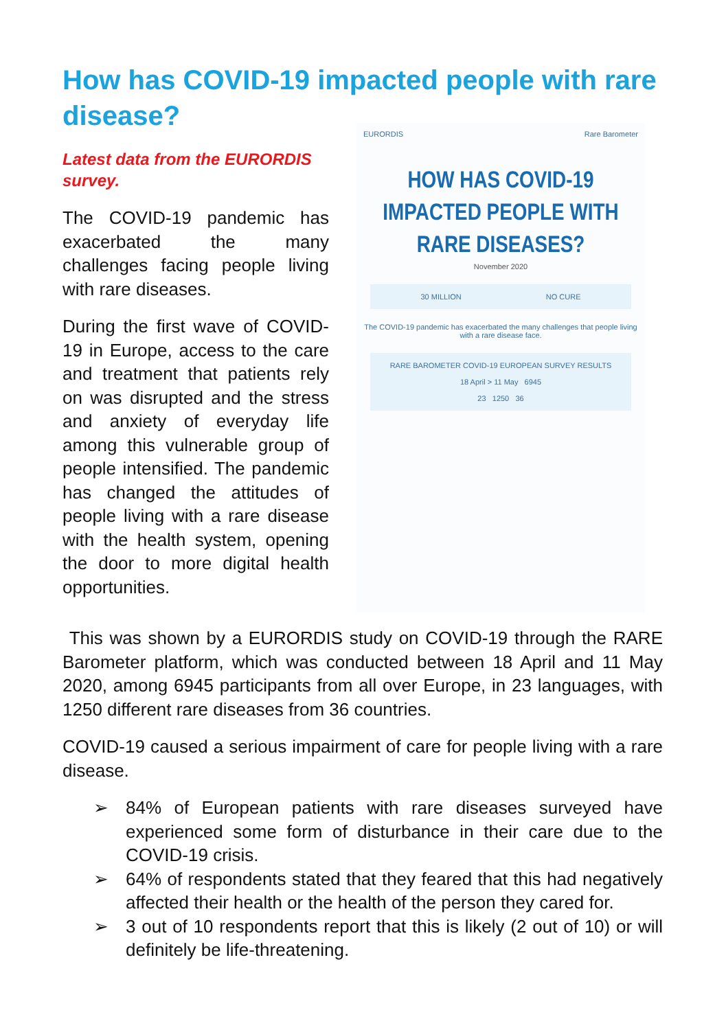How has COVID-19 impacted people with rare disease?
Latest data from the EURORDIS survey.
The COVID-19 pandemic has exacerbated the many challenges facing people living with rare diseases.
During the first wave of COVID-19 in Europe, access to the care and treatment that patients rely on was disrupted and the stress and anxiety of everyday life among this vulnerable group of people intensified. The pandemic has changed the attitudes of people living with a rare disease with the health system, opening the door to more digital health opportunities.
EURORDIS Rare Barometer
HOW HAS COVID-19
IMPACTED PEOPLE WITH
RARE DISEASES?
November 2020
30 MILLION NO CURE
The COVID-19 pandemic has exacerbated the many challenges that people living with a rare disease face.
RARE BAROMETER COVID-19 EUROPEAN SURVEY RESULTS
18 April > 11 May 6945
23 1250 36
This was shown by a EURORDIS study on COVID-19 through the RARE Barometer platform, which was conducted between 18 April and 11 May 2020, among 6945 participants from all over Europe, in 23 languages, with 1250 different rare diseases from 36 countries.
COVID-19 caused a serious impairment of care for people living with a rare disease.
➢ 84% of European patients with rare diseases surveyed have experienced some form of disturbance in their care due to the COVID-19 crisis.
➢ 64% of respondents stated that they feared that this had negatively affected their health or the health of the person they cared for.
➢ 3 out of 10 respondents report that this is likely (2 out of 10) or will definitely be life-threatening.